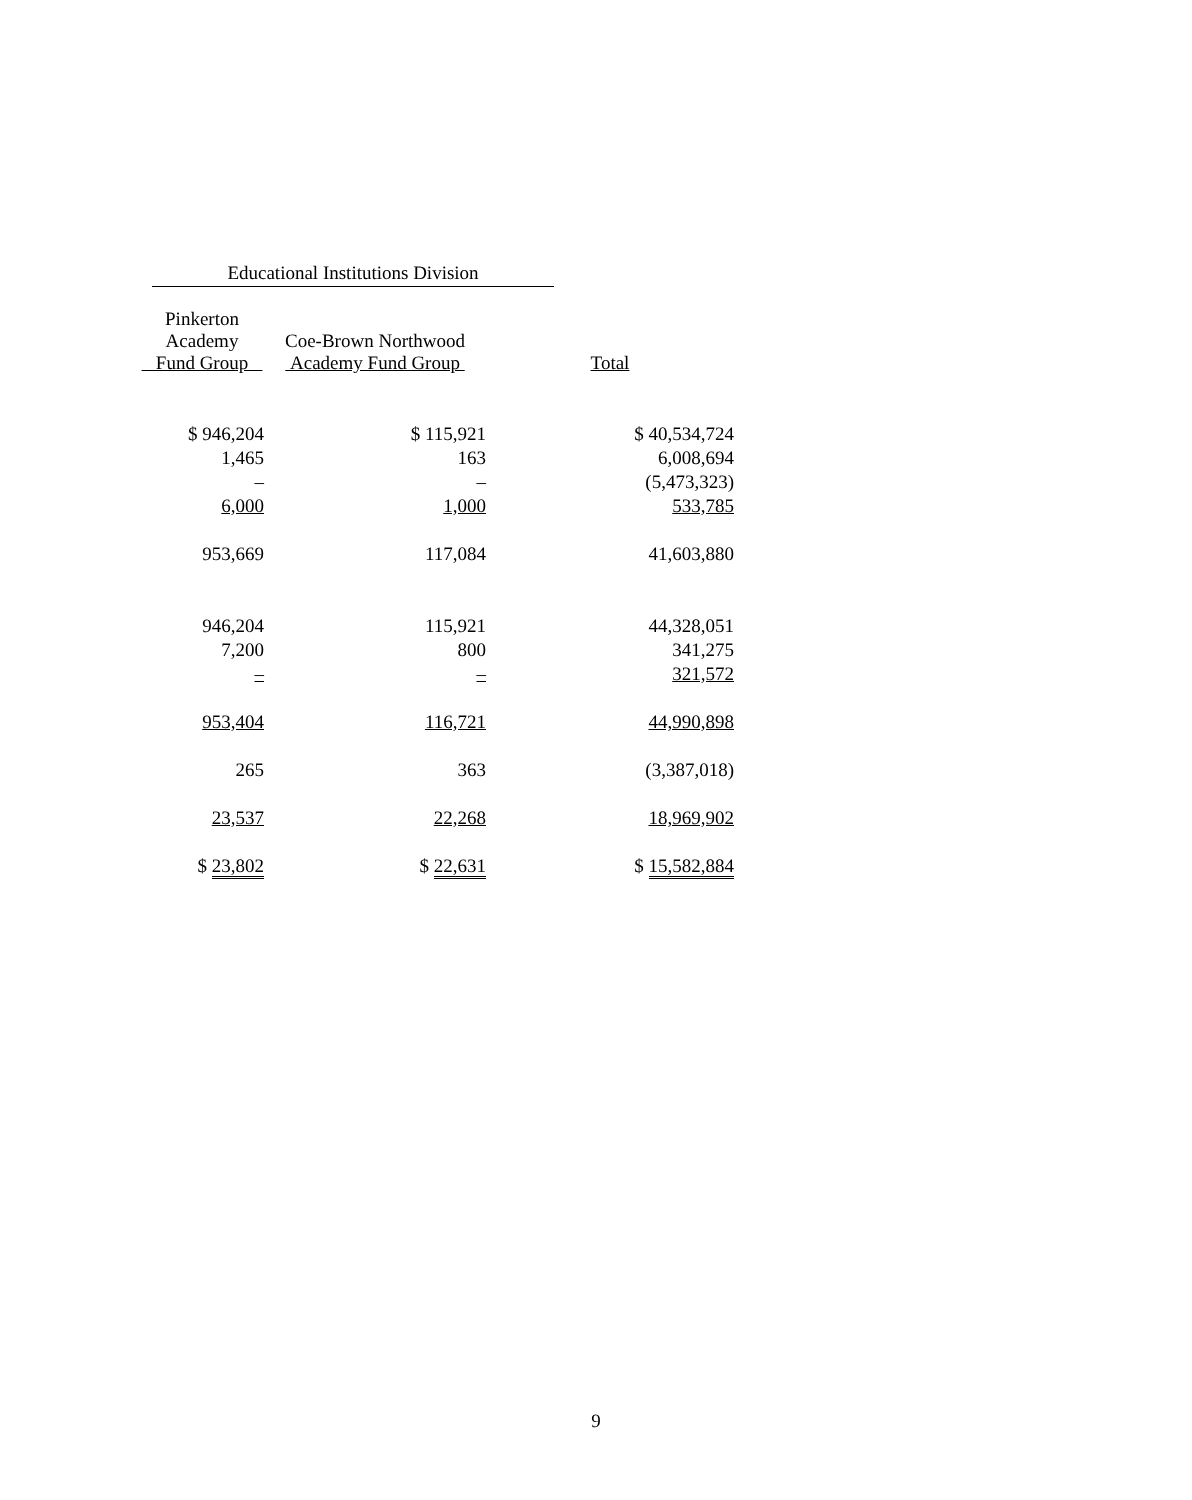Educational Institutions Division
| Pinkerton Academy Fund Group | Coe-Brown Northwood Academy Fund Group | Total |
| --- | --- | --- |
| $ 946,204 | $ 115,921 | $ 40,534,724 |
| 1,465 | 163 | 6,008,694 |
| – | – | (5,473,323) |
| 6,000 | 1,000 | 533,785 |
| 953,669 | 117,084 | 41,603,880 |
| 946,204 | 115,921 | 44,328,051 |
| 7,200 | 800 | 341,275 |
| – | – | 321,572 |
| 953,404 | 116,721 | 44,990,898 |
| 265 | 363 | (3,387,018) |
| 23,537 | 22,268 | 18,969,902 |
| $ 23,802 | $ 22,631 | $ 15,582,884 |
9